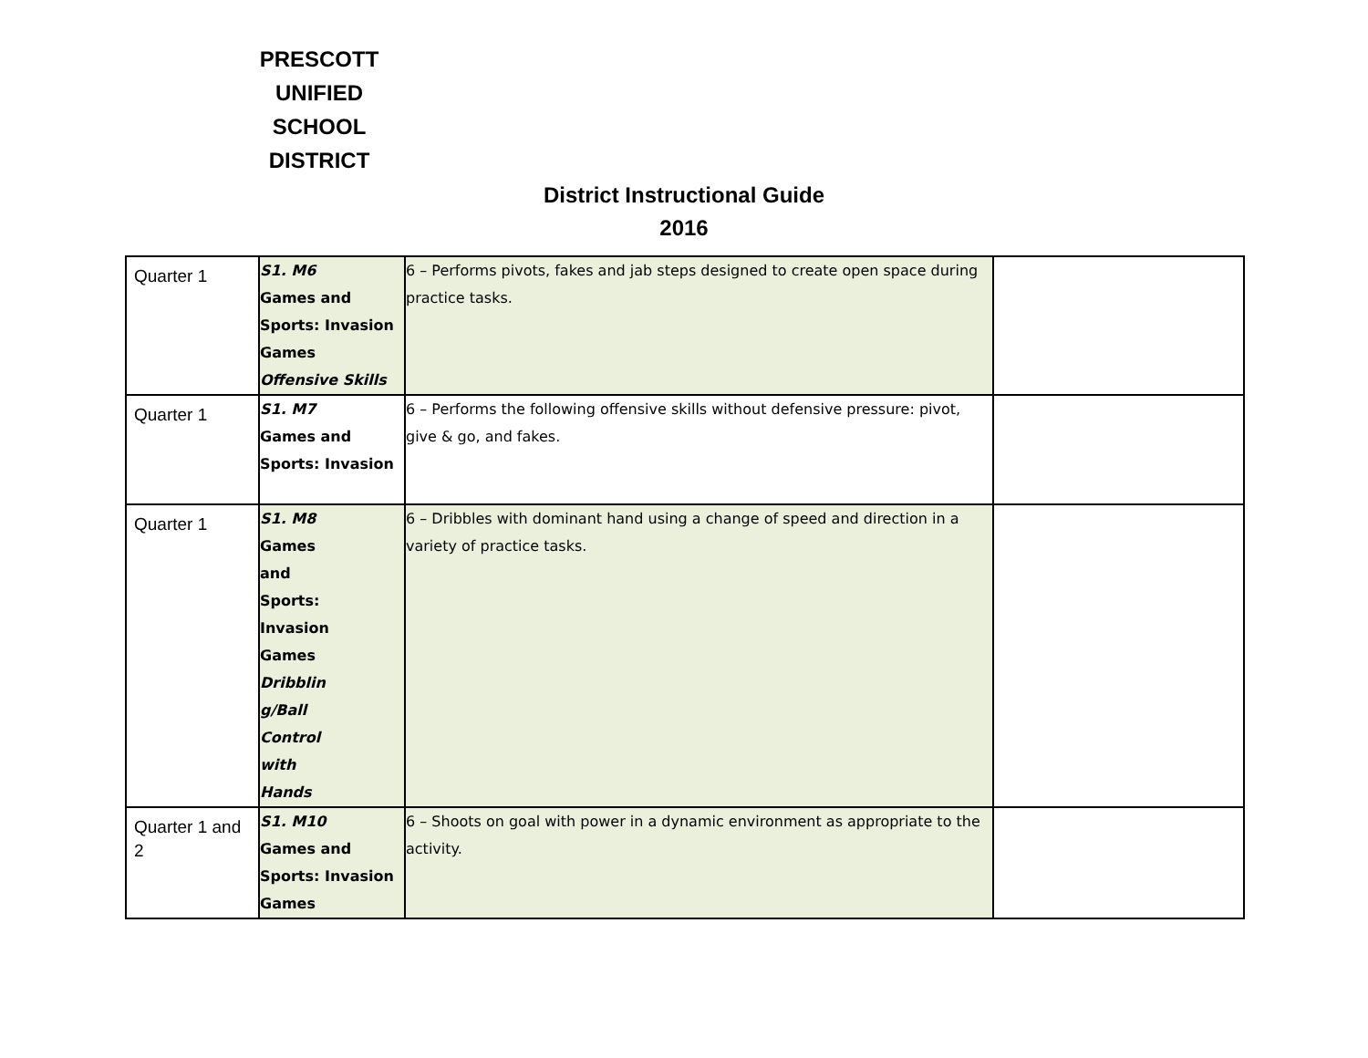PRESCOTT
UNIFIED
SCHOOL
DISTRICT
District Instructional Guide
2016
| Quarter 1 | S1. M6 Games and Sports: Invasion Games Offensive Skills | 6 – Performs pivots, fakes and jab steps designed to create open space during practice tasks. | |
| Quarter 1 | S1. M7 Games and Sports: Invasion | 6 – Performs the following offensive skills without defensive pressure: pivot, give & go, and fakes. | |
| Quarter 1 | S1. M8 Games and Sports: Invasion Games Dribblin g/Ball Control with Hands | 6 – Dribbles with dominant hand using a change of speed and direction in a variety of practice tasks. | |
| Quarter 1 and 2 | S1. M10 Games and Sports: Invasion Games | 6 – Shoots on goal with power in a dynamic environment as appropriate to the activity. | |